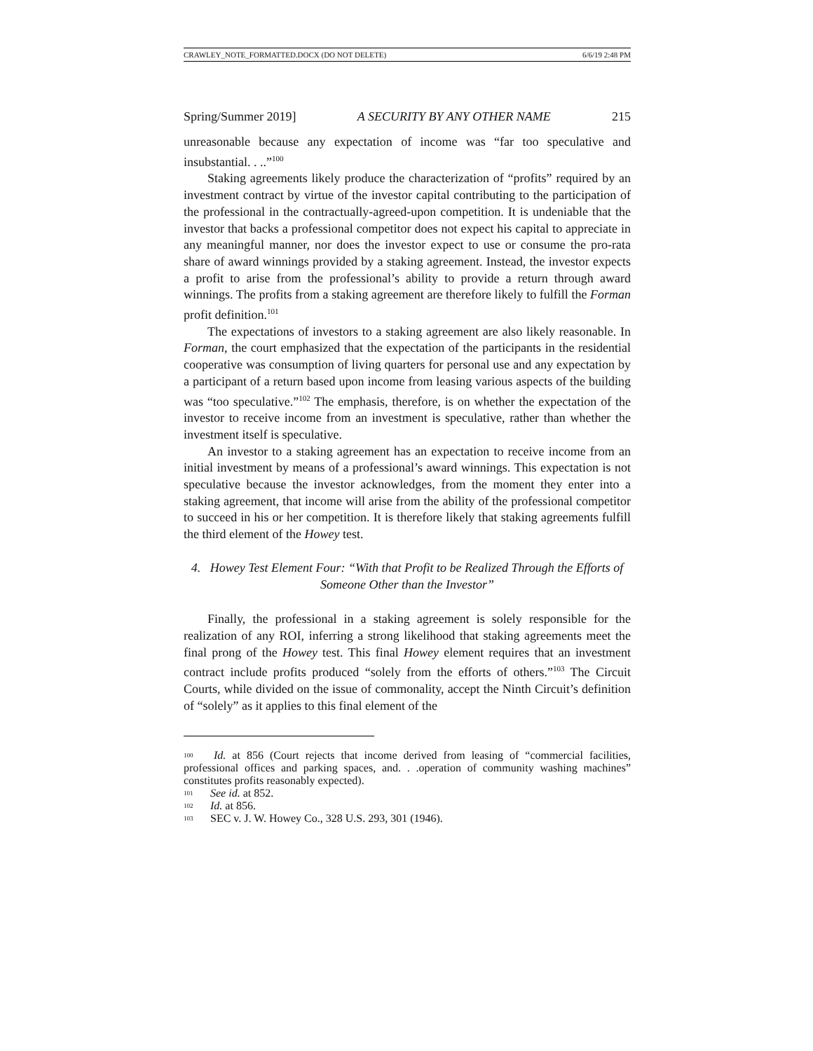CRAWLEY_NOTE_FORMATTED.DOCX (DO NOT DELETE) 6/6/19 2:48 PM
Spring/Summer 2019] A SECURITY BY ANY OTHER NAME 215
unreasonable because any expectation of income was “far too speculative and insubstantial. . ..”<sup>100</sup>
Staking agreements likely produce the characterization of “profits” required by an investment contract by virtue of the investor capital contributing to the participation of the professional in the contractually-agreed-upon competition. It is undeniable that the investor that backs a professional competitor does not expect his capital to appreciate in any meaningful manner, nor does the investor expect to use or consume the pro-rata share of award winnings provided by a staking agreement. Instead, the investor expects a profit to arise from the professional’s ability to provide a return through award winnings. The profits from a staking agreement are therefore likely to fulfill the Forman profit definition.<sup>101</sup>
The expectations of investors to a staking agreement are also likely reasonable. In Forman, the court emphasized that the expectation of the participants in the residential cooperative was consumption of living quarters for personal use and any expectation by a participant of a return based upon income from leasing various aspects of the building was “too speculative.”<sup>102</sup> The emphasis, therefore, is on whether the expectation of the investor to receive income from an investment is speculative, rather than whether the investment itself is speculative.
An investor to a staking agreement has an expectation to receive income from an initial investment by means of a professional’s award winnings. This expectation is not speculative because the investor acknowledges, from the moment they enter into a staking agreement, that income will arise from the ability of the professional competitor to succeed in his or her competition. It is therefore likely that staking agreements fulfill the third element of the Howey test.
4. Howey Test Element Four: “With that Profit to be Realized Through the Efforts of Someone Other than the Investor”
Finally, the professional in a staking agreement is solely responsible for the realization of any ROI, inferring a strong likelihood that staking agreements meet the final prong of the Howey test. This final Howey element requires that an investment contract include profits produced “solely from the efforts of others.”<sup>103</sup> The Circuit Courts, while divided on the issue of commonality, accept the Ninth Circuit’s definition of “solely” as it applies to this final element of the
<sup>100</sup> Id. at 856 (Court rejects that income derived from leasing of “commercial facilities, professional offices and parking spaces, and. . .operation of community washing machines” constitutes profits reasonably expected).
<sup>101</sup> See id. at 852.
<sup>102</sup> Id. at 856.
<sup>103</sup> SEC v. J. W. Howey Co., 328 U.S. 293, 301 (1946).